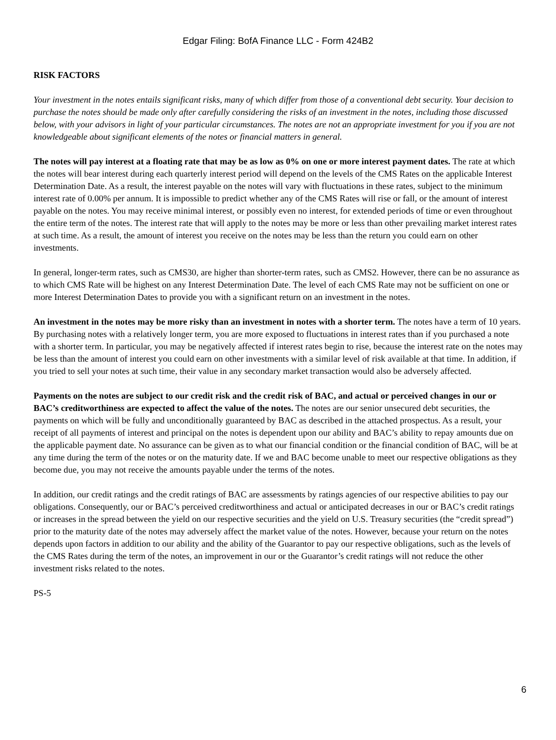Edgar Filing: BofA Finance LLC - Form 424B2
RISK FACTORS
Your investment in the notes entails significant risks, many of which differ from those of a conventional debt security. Your decision to purchase the notes should be made only after carefully considering the risks of an investment in the notes, including those discussed below, with your advisors in light of your particular circumstances. The notes are not an appropriate investment for you if you are not knowledgeable about significant elements of the notes or financial matters in general.
The notes will pay interest at a floating rate that may be as low as 0% on one or more interest payment dates. The rate at which the notes will bear interest during each quarterly interest period will depend on the levels of the CMS Rates on the applicable Interest Determination Date. As a result, the interest payable on the notes will vary with fluctuations in these rates, subject to the minimum interest rate of 0.00% per annum. It is impossible to predict whether any of the CMS Rates will rise or fall, or the amount of interest payable on the notes. You may receive minimal interest, or possibly even no interest, for extended periods of time or even throughout the entire term of the notes. The interest rate that will apply to the notes may be more or less than other prevailing market interest rates at such time. As a result, the amount of interest you receive on the notes may be less than the return you could earn on other investments.
In general, longer-term rates, such as CMS30, are higher than shorter-term rates, such as CMS2. However, there can be no assurance as to which CMS Rate will be highest on any Interest Determination Date. The level of each CMS Rate may not be sufficient on one or more Interest Determination Dates to provide you with a significant return on an investment in the notes.
An investment in the notes may be more risky than an investment in notes with a shorter term. The notes have a term of 10 years. By purchasing notes with a relatively longer term, you are more exposed to fluctuations in interest rates than if you purchased a note with a shorter term. In particular, you may be negatively affected if interest rates begin to rise, because the interest rate on the notes may be less than the amount of interest you could earn on other investments with a similar level of risk available at that time. In addition, if you tried to sell your notes at such time, their value in any secondary market transaction would also be adversely affected.
Payments on the notes are subject to our credit risk and the credit risk of BAC, and actual or perceived changes in our or BAC’s creditworthiness are expected to affect the value of the notes. The notes are our senior unsecured debt securities, the payments on which will be fully and unconditionally guaranteed by BAC as described in the attached prospectus. As a result, your receipt of all payments of interest and principal on the notes is dependent upon our ability and BAC’s ability to repay amounts due on the applicable payment date. No assurance can be given as to what our financial condition or the financial condition of BAC, will be at any time during the term of the notes or on the maturity date. If we and BAC become unable to meet our respective obligations as they become due, you may not receive the amounts payable under the terms of the notes.
In addition, our credit ratings and the credit ratings of BAC are assessments by ratings agencies of our respective abilities to pay our obligations. Consequently, our or BAC’s perceived creditworthiness and actual or anticipated decreases in our or BAC’s credit ratings or increases in the spread between the yield on our respective securities and the yield on U.S. Treasury securities (the “credit spread”) prior to the maturity date of the notes may adversely affect the market value of the notes. However, because your return on the notes depends upon factors in addition to our ability and the ability of the Guarantor to pay our respective obligations, such as the levels of the CMS Rates during the term of the notes, an improvement in our or the Guarantor’s credit ratings will not reduce the other investment risks related to the notes.
PS-5
6